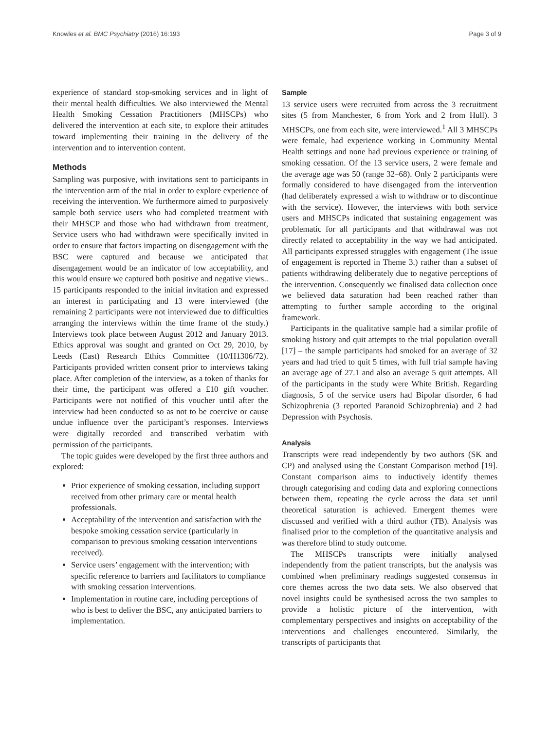Knowles et al. BMC Psychiatry (2016) 16:193 Page 3 of 9
experience of standard stop-smoking services and in light of their mental health difficulties. We also interviewed the Mental Health Smoking Cessation Practitioners (MHSCPs) who delivered the intervention at each site, to explore their attitudes toward implementing their training in the delivery of the intervention and to intervention content.
Methods
Sampling was purposive, with invitations sent to participants in the intervention arm of the trial in order to explore experience of receiving the intervention. We furthermore aimed to purposively sample both service users who had completed treatment with their MHSCP and those who had withdrawn from treatment, Service users who had withdrawn were specifically invited in order to ensure that factors impacting on disengagement with the BSC were captured and because we anticipated that disengagement would be an indicator of low acceptability, and this would ensure we captured both positive and negative views.. 15 participants responded to the initial invitation and expressed an interest in participating and 13 were interviewed (the remaining 2 participants were not interviewed due to difficulties arranging the interviews within the time frame of the study.) Interviews took place between August 2012 and January 2013. Ethics approval was sought and granted on Oct 29, 2010, by Leeds (East) Research Ethics Committee (10/H1306/72). Participants provided written consent prior to interviews taking place. After completion of the interview, as a token of thanks for their time, the participant was offered a £10 gift voucher. Participants were not notified of this voucher until after the interview had been conducted so as not to be coercive or cause undue influence over the participant’s responses. Interviews were digitally recorded and transcribed verbatim with permission of the participants.
The topic guides were developed by the first three authors and explored:
Prior experience of smoking cessation, including support received from other primary care or mental health professionals.
Acceptability of the intervention and satisfaction with the bespoke smoking cessation service (particularly in comparison to previous smoking cessation interventions received).
Service users’ engagement with the intervention; with specific reference to barriers and facilitators to compliance with smoking cessation interventions.
Implementation in routine care, including perceptions of who is best to deliver the BSC, any anticipated barriers to implementation.
Sample
13 service users were recruited from across the 3 recruitment sites (5 from Manchester, 6 from York and 2 from Hull). 3 MHSCPs, one from each site, were interviewed.<sup>1</sup> All 3 MHSCPs were female, had experience working in Community Mental Health settings and none had previous experience or training of smoking cessation. Of the 13 service users, 2 were female and the average age was 50 (range 32–68). Only 2 participants were formally considered to have disengaged from the intervention (had deliberately expressed a wish to withdraw or to discontinue with the service). However, the interviews with both service users and MHSCPs indicated that sustaining engagement was problematic for all participants and that withdrawal was not directly related to acceptability in the way we had anticipated. All participants expressed struggles with engagement (The issue of engagement is reported in Theme 3.) rather than a subset of patients withdrawing deliberately due to negative perceptions of the intervention. Consequently we finalised data collection once we believed data saturation had been reached rather than attempting to further sample according to the original framework.
Participants in the qualitative sample had a similar profile of smoking history and quit attempts to the trial population overall [17] – the sample participants had smoked for an average of 32 years and had tried to quit 5 times, with full trial sample having an average age of 27.1 and also an average 5 quit attempts. All of the participants in the study were White British. Regarding diagnosis, 5 of the service users had Bipolar disorder, 6 had Schizophrenia (3 reported Paranoid Schizophrenia) and 2 had Depression with Psychosis.
Analysis
Transcripts were read independently by two authors (SK and CP) and analysed using the Constant Comparison method [19]. Constant comparison aims to inductively identify themes through categorising and coding data and exploring connections between them, repeating the cycle across the data set until theoretical saturation is achieved. Emergent themes were discussed and verified with a third author (TB). Analysis was finalised prior to the completion of the quantitative analysis and was therefore blind to study outcome.
The MHSCPs transcripts were initially analysed independently from the patient transcripts, but the analysis was combined when preliminary readings suggested consensus in core themes across the two data sets. We also observed that novel insights could be synthesised across the two samples to provide a holistic picture of the intervention, with complementary perspectives and insights on acceptability of the interventions and challenges encountered. Similarly, the transcripts of participants that